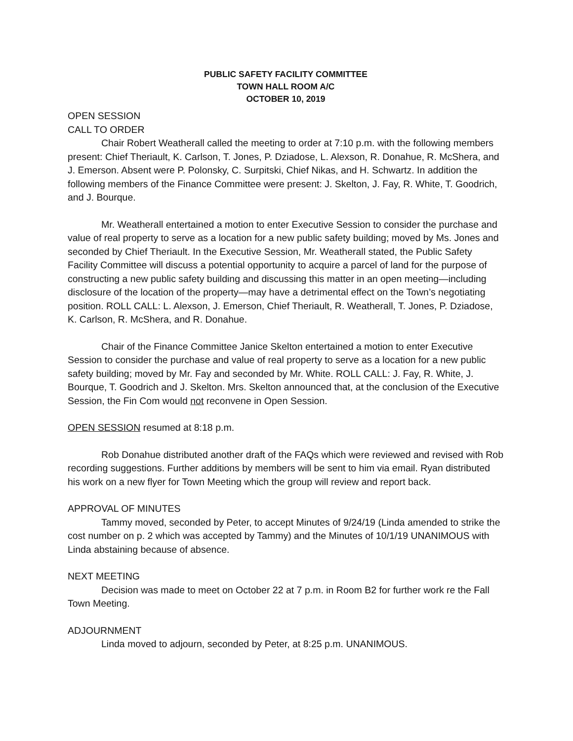PUBLIC SAFETY FACILITY COMMITTEE
TOWN HALL ROOM A/C
OCTOBER 10, 2019
OPEN SESSION
CALL TO ORDER
Chair Robert Weatherall called the meeting to order at 7:10 p.m. with the following members present: Chief Theriault, K. Carlson, T. Jones, P. Dziadose, L. Alexson, R. Donahue, R. McShera, and J. Emerson. Absent were P. Polonsky, C. Surpitski, Chief Nikas, and H. Schwartz. In addition the following members of the Finance Committee were present: J. Skelton, J. Fay, R. White, T. Goodrich, and J. Bourque.
Mr. Weatherall entertained a motion to enter Executive Session to consider the purchase and value of real property to serve as a location for a new public safety building; moved by Ms. Jones and seconded by Chief Theriault. In the Executive Session, Mr. Weatherall stated, the Public Safety Facility Committee will discuss a potential opportunity to acquire a parcel of land for the purpose of constructing a new public safety building and discussing this matter in an open meeting—including disclosure of the location of the property—may have a detrimental effect on the Town’s negotiating position. ROLL CALL: L. Alexson, J. Emerson, Chief Theriault, R. Weatherall, T. Jones, P. Dziadose, K. Carlson, R. McShera, and R. Donahue.
Chair of the Finance Committee Janice Skelton entertained a motion to enter Executive Session to consider the purchase and value of real property to serve as a location for a new public safety building; moved by Mr. Fay and seconded by Mr. White. ROLL CALL: J. Fay, R. White, J. Bourque, T. Goodrich and J. Skelton. Mrs. Skelton announced that, at the conclusion of the Executive Session, the Fin Com would not reconvene in Open Session.
OPEN SESSION resumed at 8:18 p.m.
Rob Donahue distributed another draft of the FAQs which were reviewed and revised with Rob recording suggestions. Further additions by members will be sent to him via email. Ryan distributed his work on a new flyer for Town Meeting which the group will review and report back.
APPROVAL OF MINUTES
Tammy moved, seconded by Peter, to accept Minutes of 9/24/19 (Linda amended to strike the cost number on p. 2 which was accepted by Tammy) and the Minutes of 10/1/19 UNANIMOUS with Linda abstaining because of absence.
NEXT MEETING
Decision was made to meet on October 22 at 7 p.m. in Room B2 for further work re the Fall Town Meeting.
ADJOURNMENT
Linda moved to adjourn, seconded by Peter, at 8:25 p.m. UNANIMOUS.